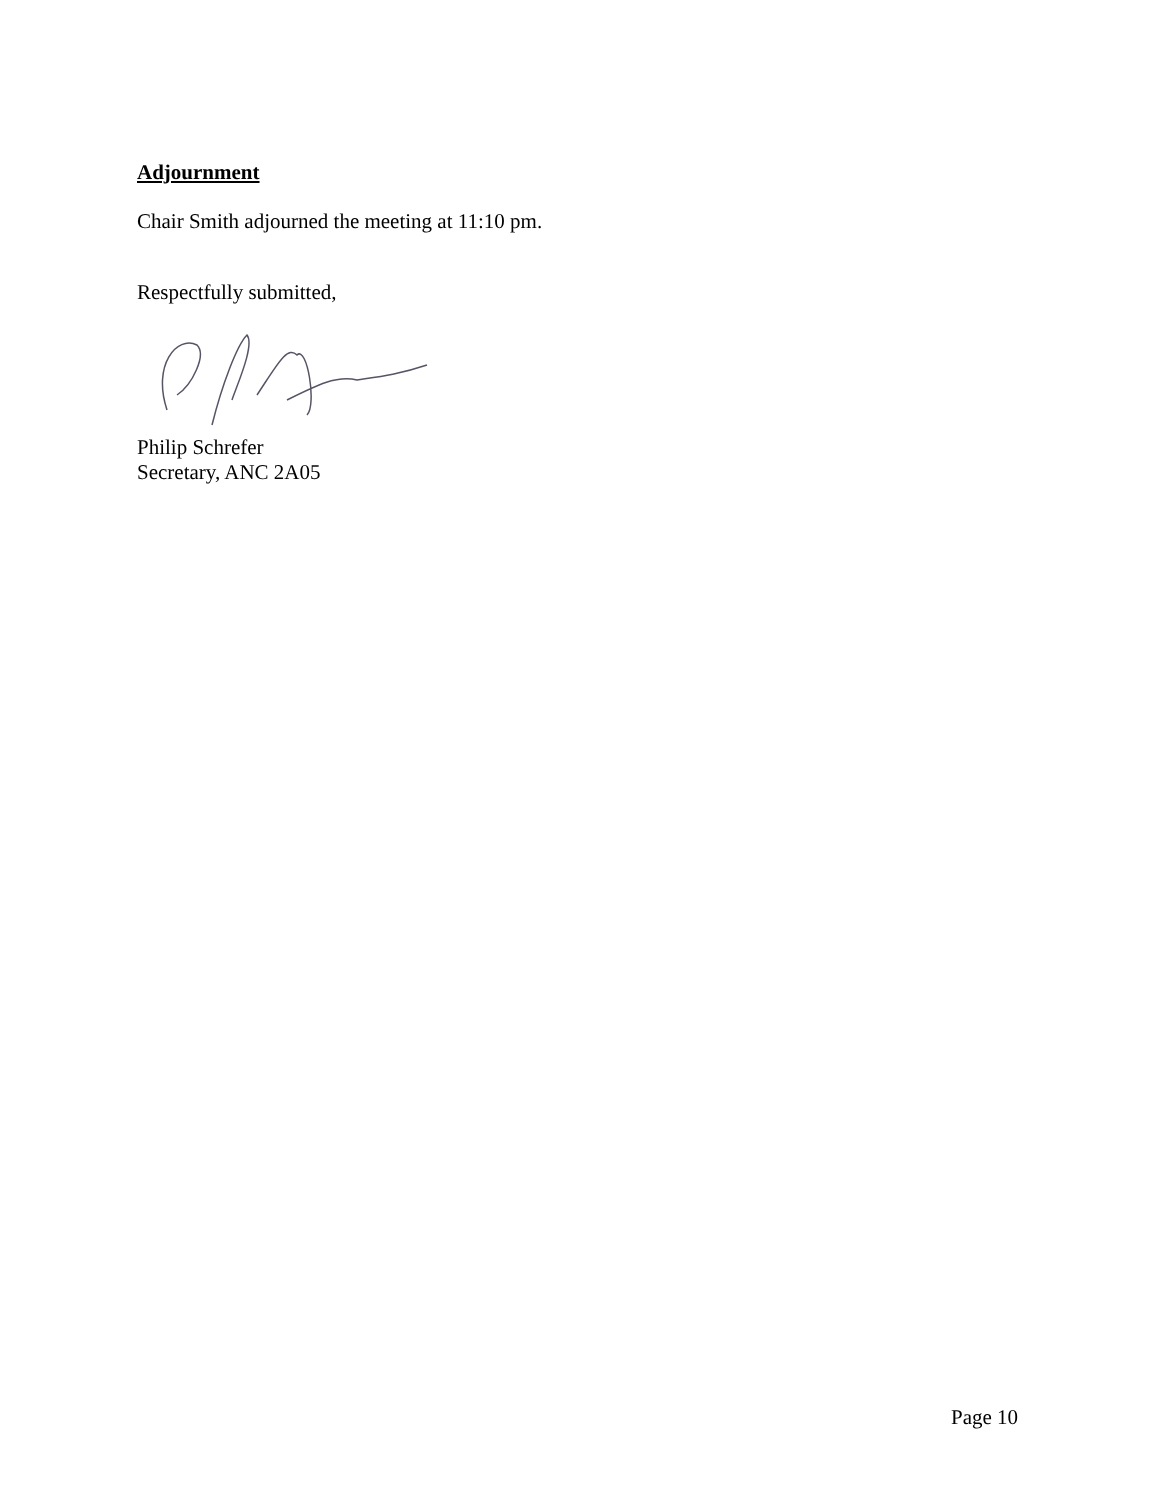Adjournment
Chair Smith adjourned the meeting at 11:10 pm.
Respectfully submitted,
Philip Schrefer
Secretary, ANC 2A05
Page 10